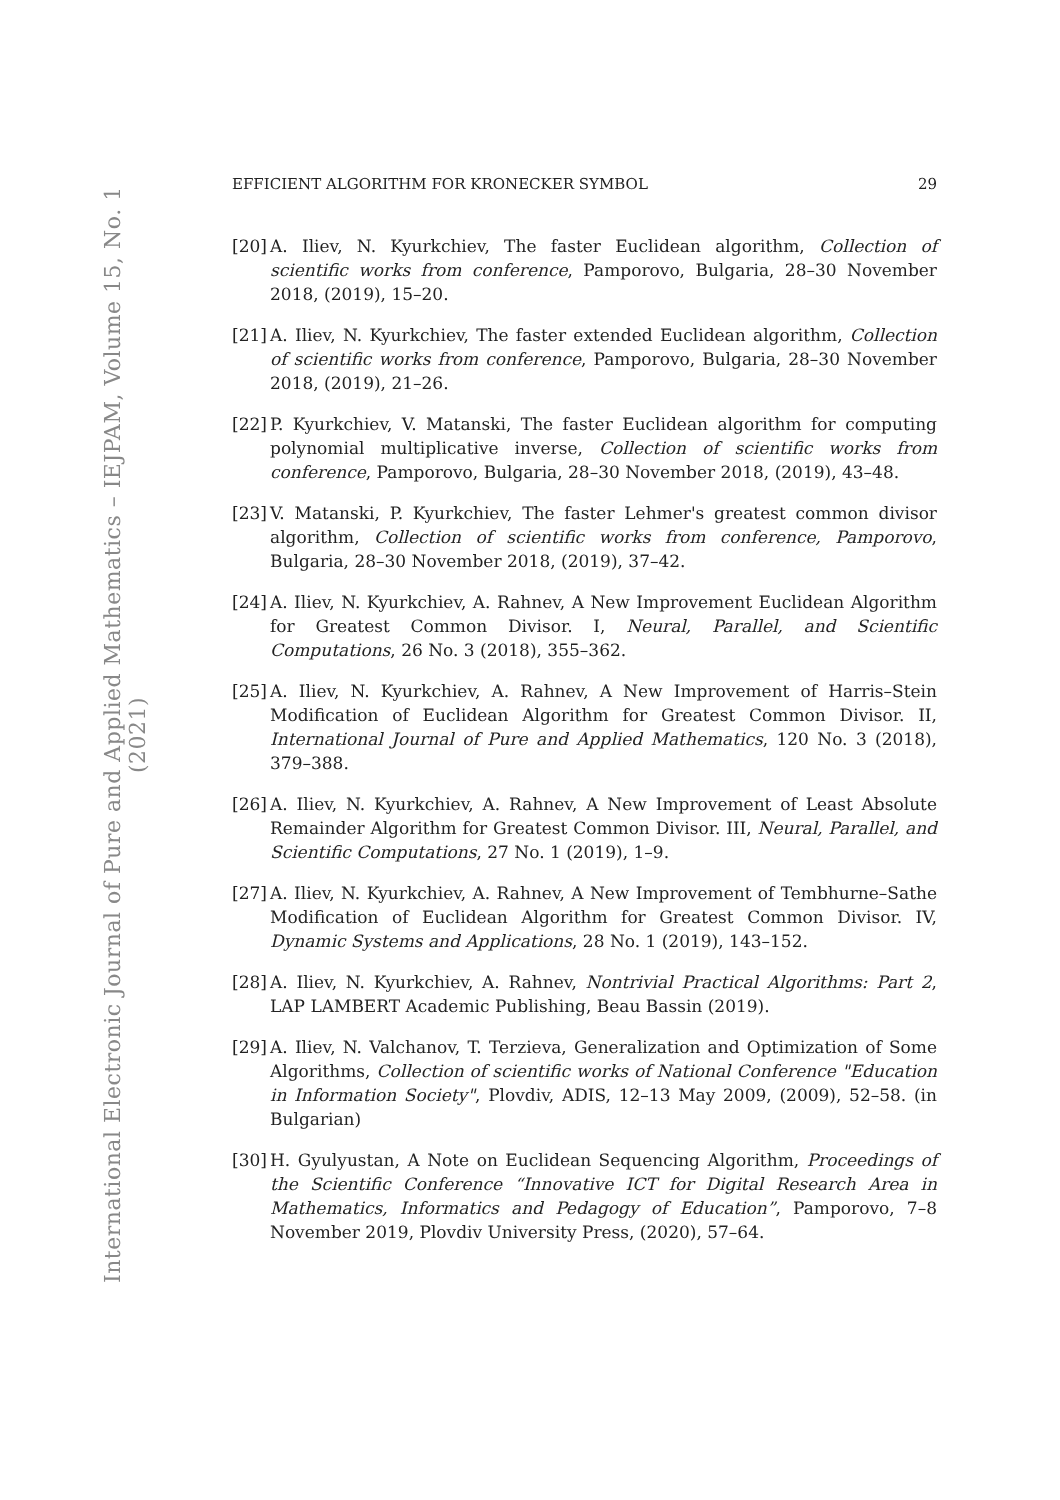International Electronic Journal of Pure and Applied Mathematics – IEJPAM, Volume 15, No. 1 (2021)
EFFICIENT ALGORITHM FOR KRONECKER SYMBOL 29
[20] A. Iliev, N. Kyurkchiev, The faster Euclidean algorithm, Collection of scientific works from conference, Pamporovo, Bulgaria, 28–30 November 2018, (2019), 15–20.
[21] A. Iliev, N. Kyurkchiev, The faster extended Euclidean algorithm, Collection of scientific works from conference, Pamporovo, Bulgaria, 28–30 November 2018, (2019), 21–26.
[22] P. Kyurkchiev, V. Matanski, The faster Euclidean algorithm for computing polynomial multiplicative inverse, Collection of scientific works from conference, Pamporovo, Bulgaria, 28–30 November 2018, (2019), 43–48.
[23] V. Matanski, P. Kyurkchiev, The faster Lehmer's greatest common divisor algorithm, Collection of scientific works from conference, Pamporovo, Bulgaria, 28–30 November 2018, (2019), 37–42.
[24] A. Iliev, N. Kyurkchiev, A. Rahnev, A New Improvement Euclidean Algorithm for Greatest Common Divisor. I, Neural, Parallel, and Scientific Computations, 26 No. 3 (2018), 355–362.
[25] A. Iliev, N. Kyurkchiev, A. Rahnev, A New Improvement of Harris–Stein Modification of Euclidean Algorithm for Greatest Common Divisor. II, International Journal of Pure and Applied Mathematics, 120 No. 3 (2018), 379–388.
[26] A. Iliev, N. Kyurkchiev, A. Rahnev, A New Improvement of Least Absolute Remainder Algorithm for Greatest Common Divisor. III, Neural, Parallel, and Scientific Computations, 27 No. 1 (2019), 1–9.
[27] A. Iliev, N. Kyurkchiev, A. Rahnev, A New Improvement of Tembhurne–Sathe Modification of Euclidean Algorithm for Greatest Common Divisor. IV, Dynamic Systems and Applications, 28 No. 1 (2019), 143–152.
[28] A. Iliev, N. Kyurkchiev, A. Rahnev, Nontrivial Practical Algorithms: Part 2, LAP LAMBERT Academic Publishing, Beau Bassin (2019).
[29] A. Iliev, N. Valchanov, T. Terzieva, Generalization and Optimization of Some Algorithms, Collection of scientific works of National Conference "Education in Information Society", Plovdiv, ADIS, 12–13 May 2009, (2009), 52–58. (in Bulgarian)
[30] H. Gyulyustan, A Note on Euclidean Sequencing Algorithm, Proceedings of the Scientific Conference “Innovative ICT for Digital Research Area in Mathematics, Informatics and Pedagogy of Education”, Pamporovo, 7–8 November 2019, Plovdiv University Press, (2020), 57–64.